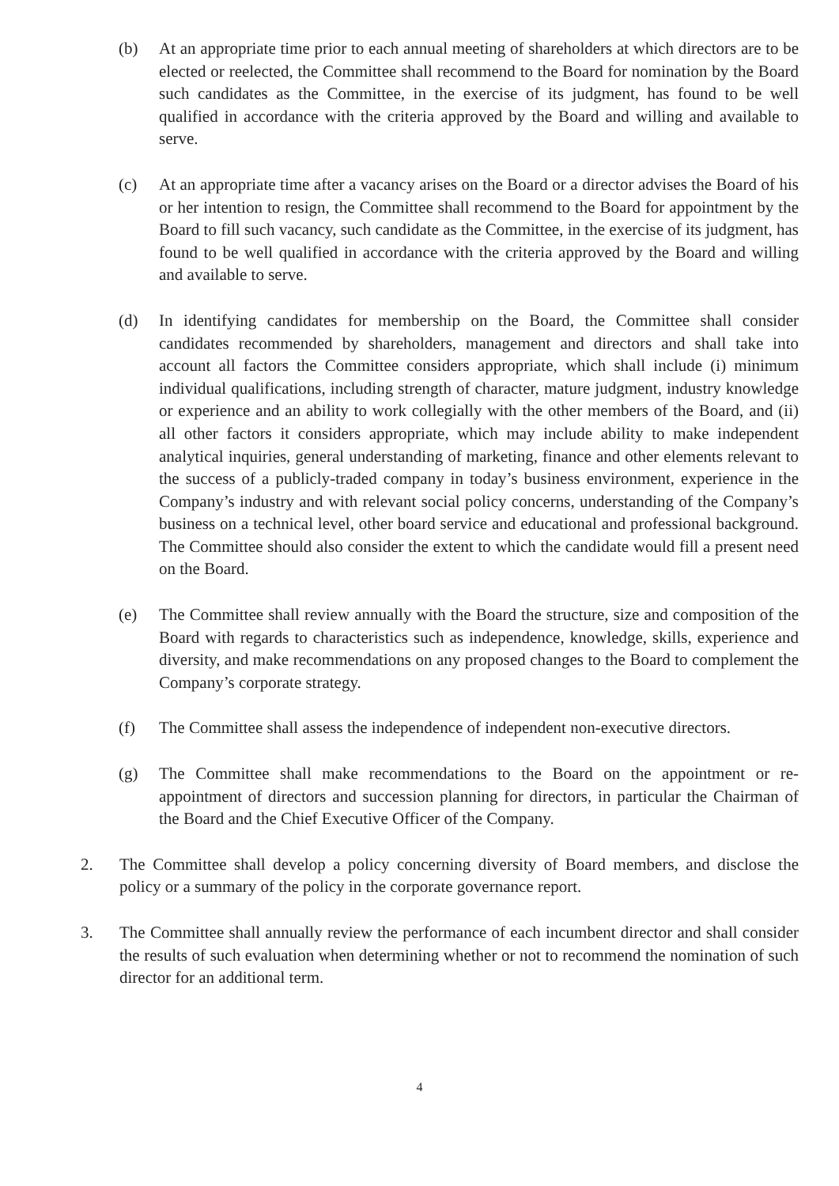(b) At an appropriate time prior to each annual meeting of shareholders at which directors are to be elected or reelected, the Committee shall recommend to the Board for nomination by the Board such candidates as the Committee, in the exercise of its judgment, has found to be well qualified in accordance with the criteria approved by the Board and willing and available to serve.
(c) At an appropriate time after a vacancy arises on the Board or a director advises the Board of his or her intention to resign, the Committee shall recommend to the Board for appointment by the Board to fill such vacancy, such candidate as the Committee, in the exercise of its judgment, has found to be well qualified in accordance with the criteria approved by the Board and willing and available to serve.
(d) In identifying candidates for membership on the Board, the Committee shall consider candidates recommended by shareholders, management and directors and shall take into account all factors the Committee considers appropriate, which shall include (i) minimum individual qualifications, including strength of character, mature judgment, industry knowledge or experience and an ability to work collegially with the other members of the Board, and (ii) all other factors it considers appropriate, which may include ability to make independent analytical inquiries, general understanding of marketing, finance and other elements relevant to the success of a publicly-traded company in today’s business environment, experience in the Company’s industry and with relevant social policy concerns, understanding of the Company’s business on a technical level, other board service and educational and professional background. The Committee should also consider the extent to which the candidate would fill a present need on the Board.
(e) The Committee shall review annually with the Board the structure, size and composition of the Board with regards to characteristics such as independence, knowledge, skills, experience and diversity, and make recommendations on any proposed changes to the Board to complement the Company’s corporate strategy.
(f) The Committee shall assess the independence of independent non-executive directors.
(g) The Committee shall make recommendations to the Board on the appointment or re-appointment of directors and succession planning for directors, in particular the Chairman of the Board and the Chief Executive Officer of the Company.
2. The Committee shall develop a policy concerning diversity of Board members, and disclose the policy or a summary of the policy in the corporate governance report.
3. The Committee shall annually review the performance of each incumbent director and shall consider the results of such evaluation when determining whether or not to recommend the nomination of such director for an additional term.
4